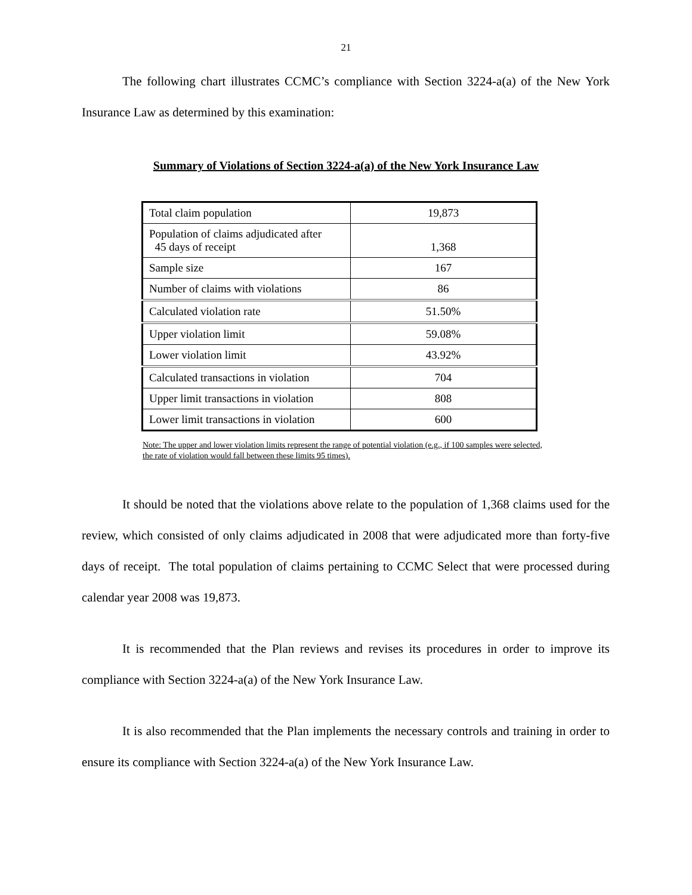21
The following chart illustrates CCMC’s compliance with Section 3224-a(a) of the New York Insurance Law as determined by this examination:
Summary of Violations of Section 3224-a(a) of the New York Insurance Law
| Total claim population | 19,873 |
| Population of claims adjudicated after 45 days of receipt | 1,368 |
| Sample size | 167 |
| Number of claims with violations | 86 |
| Calculated violation rate | 51.50% |
| Upper violation limit | 59.08% |
| Lower violation limit | 43.92% |
| Calculated transactions in violation | 704 |
| Upper limit transactions in violation | 808 |
| Lower limit transactions in violation | 600 |
Note: The upper and lower violation limits represent the range of potential violation (e.g., if 100 samples were selected, the rate of violation would fall between these limits 95 times).
It should be noted that the violations above relate to the population of 1,368 claims used for the review, which consisted of only claims adjudicated in 2008 that were adjudicated more than forty-five days of receipt. The total population of claims pertaining to CCMC Select that were processed during calendar year 2008 was 19,873.
It is recommended that the Plan reviews and revises its procedures in order to improve its compliance with Section 3224-a(a) of the New York Insurance Law.
It is also recommended that the Plan implements the necessary controls and training in order to ensure its compliance with Section 3224-a(a) of the New York Insurance Law.